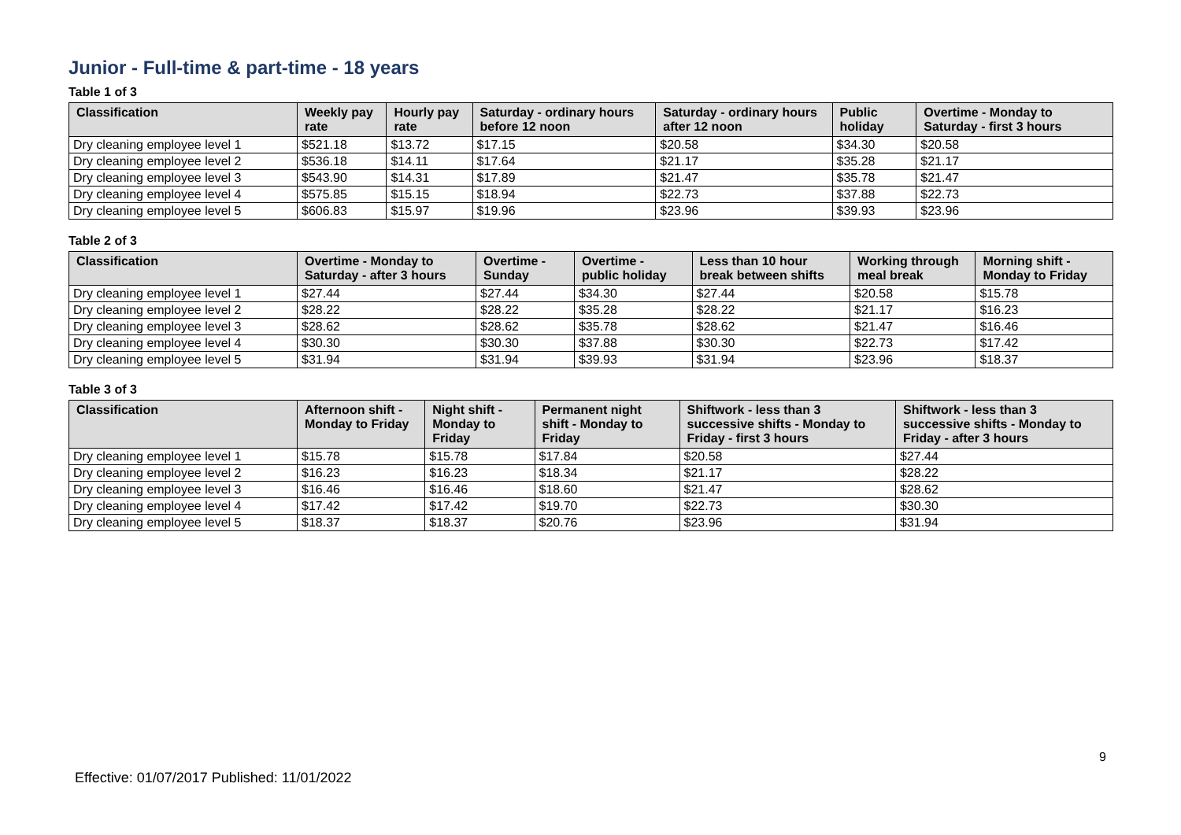Junior - Full-time & part-time - 18 years
Table 1 of 3
| Classification | Weekly pay rate | Hourly pay rate | Saturday - ordinary hours before 12 noon | Saturday - ordinary hours after 12 noon | Public holiday | Overtime - Monday to Saturday - first 3 hours |
| --- | --- | --- | --- | --- | --- | --- |
| Dry cleaning employee level 1 | $521.18 | $13.72 | $17.15 | $20.58 | $34.30 | $20.58 |
| Dry cleaning employee level 2 | $536.18 | $14.11 | $17.64 | $21.17 | $35.28 | $21.17 |
| Dry cleaning employee level 3 | $543.90 | $14.31 | $17.89 | $21.47 | $35.78 | $21.47 |
| Dry cleaning employee level 4 | $575.85 | $15.15 | $18.94 | $22.73 | $37.88 | $22.73 |
| Dry cleaning employee level 5 | $606.83 | $15.97 | $19.96 | $23.96 | $39.93 | $23.96 |
Table 2 of 3
| Classification | Overtime - Monday to Saturday - after 3 hours | Overtime - Sunday | Overtime - public holiday | Less than 10 hour break between shifts | Working through meal break | Morning shift - Monday to Friday |
| --- | --- | --- | --- | --- | --- | --- |
| Dry cleaning employee level 1 | $27.44 | $27.44 | $34.30 | $27.44 | $20.58 | $15.78 |
| Dry cleaning employee level 2 | $28.22 | $28.22 | $35.28 | $28.22 | $21.17 | $16.23 |
| Dry cleaning employee level 3 | $28.62 | $28.62 | $35.78 | $28.62 | $21.47 | $16.46 |
| Dry cleaning employee level 4 | $30.30 | $30.30 | $37.88 | $30.30 | $22.73 | $17.42 |
| Dry cleaning employee level 5 | $31.94 | $31.94 | $39.93 | $31.94 | $23.96 | $18.37 |
Table 3 of 3
| Classification | Afternoon shift - Monday to Friday | Night shift - Monday to Friday | Permanent night shift - Monday to Friday | Shiftwork - less than 3 successive shifts - Monday to Friday - first 3 hours | Shiftwork - less than 3 successive shifts - Monday to Friday - after 3 hours |
| --- | --- | --- | --- | --- | --- |
| Dry cleaning employee level 1 | $15.78 | $15.78 | $17.84 | $20.58 | $27.44 |
| Dry cleaning employee level 2 | $16.23 | $16.23 | $18.34 | $21.17 | $28.22 |
| Dry cleaning employee level 3 | $16.46 | $16.46 | $18.60 | $21.47 | $28.62 |
| Dry cleaning employee level 4 | $17.42 | $17.42 | $19.70 | $22.73 | $30.30 |
| Dry cleaning employee level 5 | $18.37 | $18.37 | $20.76 | $23.96 | $31.94 |
9
Effective: 01/07/2017 Published: 11/01/2022